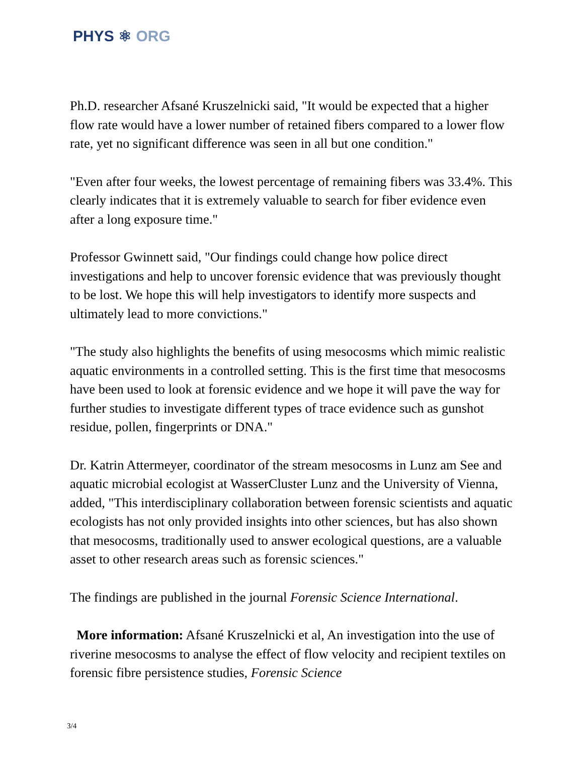PHYS ⚛ ORG
Ph.D. researcher Afsané Kruszelnicki said, "It would be expected that a higher flow rate would have a lower number of retained fibers compared to a lower flow rate, yet no significant difference was seen in all but one condition."
"Even after four weeks, the lowest percentage of remaining fibers was 33.4%. This clearly indicates that it is extremely valuable to search for fiber evidence even after a long exposure time."
Professor Gwinnett said, "Our findings could change how police direct investigations and help to uncover forensic evidence that was previously thought to be lost. We hope this will help investigators to identify more suspects and ultimately lead to more convictions."
"The study also highlights the benefits of using mesocosms which mimic realistic aquatic environments in a controlled setting. This is the first time that mesocosms have been used to look at forensic evidence and we hope it will pave the way for further studies to investigate different types of trace evidence such as gunshot residue, pollen, fingerprints or DNA."
Dr. Katrin Attermeyer, coordinator of the stream mesocosms in Lunz am See and aquatic microbial ecologist at WasserCluster Lunz and the University of Vienna, added, "This interdisciplinary collaboration between forensic scientists and aquatic ecologists has not only provided insights into other sciences, but has also shown that mesocosms, traditionally used to answer ecological questions, are a valuable asset to other research areas such as forensic sciences."
The findings are published in the journal Forensic Science International.
More information: Afsané Kruszelnicki et al, An investigation into the use of riverine mesocosms to analyse the effect of flow velocity and recipient textiles on forensic fibre persistence studies, Forensic Science
3/4